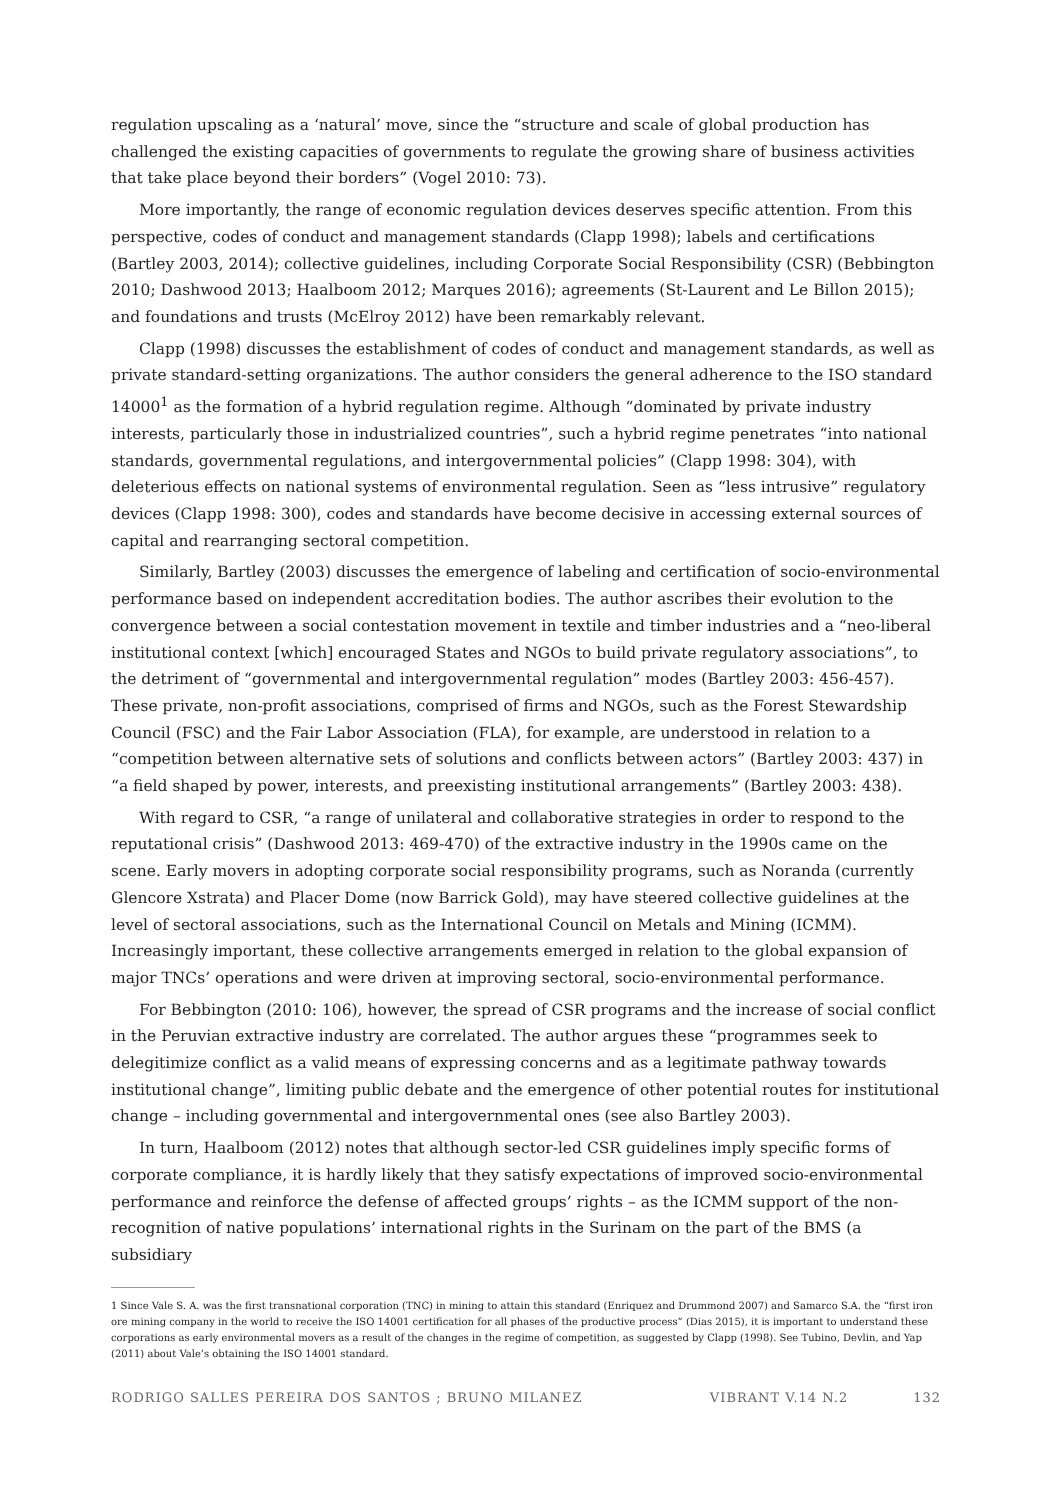regulation upscaling as a ‘natural’ move, since the “structure and scale of global production has challenged the existing capacities of governments to regulate the growing share of business activities that take place beyond their borders” (Vogel 2010: 73).
More importantly, the range of economic regulation devices deserves specific attention. From this perspective, codes of conduct and management standards (Clapp 1998); labels and certifications (Bartley 2003, 2014); collective guidelines, including Corporate Social Responsibility (CSR) (Bebbington 2010; Dashwood 2013; Haalboom 2012; Marques 2016); agreements (St-Laurent and Le Billon 2015); and foundations and trusts (McElroy 2012) have been remarkably relevant.
Clapp (1998) discusses the establishment of codes of conduct and management standards, as well as private standard-setting organizations. The author considers the general adherence to the ISO standard 14000<sup>1</sup> as the formation of a hybrid regulation regime. Although “dominated by private industry interests, particularly those in industrialized countries”, such a hybrid regime penetrates “into national standards, governmental regulations, and intergovernmental policies” (Clapp 1998: 304), with deleterious effects on national systems of environmental regulation. Seen as “less intrusive” regulatory devices (Clapp 1998: 300), codes and standards have become decisive in accessing external sources of capital and rearranging sectoral competition.
Similarly, Bartley (2003) discusses the emergence of labeling and certification of socio-environmental performance based on independent accreditation bodies. The author ascribes their evolution to the convergence between a social contestation movement in textile and timber industries and a “neo-liberal institutional context [which] encouraged States and NGOs to build private regulatory associations”, to the detriment of “governmental and intergovernmental regulation” modes (Bartley 2003: 456-457). These private, non-profit associations, comprised of firms and NGOs, such as the Forest Stewardship Council (FSC) and the Fair Labor Association (FLA), for example, are understood in relation to a “competition between alternative sets of solutions and conflicts between actors” (Bartley 2003: 437) in “a field shaped by power, interests, and preexisting institutional arrangements” (Bartley 2003: 438).
With regard to CSR, “a range of unilateral and collaborative strategies in order to respond to the reputational crisis” (Dashwood 2013: 469-470) of the extractive industry in the 1990s came on the scene. Early movers in adopting corporate social responsibility programs, such as Noranda (currently Glencore Xstrata) and Placer Dome (now Barrick Gold), may have steered collective guidelines at the level of sectoral associations, such as the International Council on Metals and Mining (ICMM). Increasingly important, these collective arrangements emerged in relation to the global expansion of major TNCs’ operations and were driven at improving sectoral, socio-environmental performance.
For Bebbington (2010: 106), however, the spread of CSR programs and the increase of social conflict in the Peruvian extractive industry are correlated. The author argues these “programmes seek to delegitimize conflict as a valid means of expressing concerns and as a legitimate pathway towards institutional change”, limiting public debate and the emergence of other potential routes for institutional change – including governmental and intergovernmental ones (see also Bartley 2003).
In turn, Haalboom (2012) notes that although sector-led CSR guidelines imply specific forms of corporate compliance, it is hardly likely that they satisfy expectations of improved socio-environmental performance and reinforce the defense of affected groups’ rights – as the ICMM support of the non-recognition of native populations’ international rights in the Surinam on the part of the BMS (a subsidiary
1 Since Vale S. A. was the first transnational corporation (TNC) in mining to attain this standard (Enriquez and Drummond 2007) and Samarco S.A. the “first iron ore mining company in the world to receive the ISO 14001 certification for all phases of the productive process” (Dias 2015), it is important to understand these corporations as early environmental movers as a result of the changes in the regime of competition, as suggested by Clapp (1998). See Tubino, Devlin, and Yap (2011) about Vale’s obtaining the ISO 14001 standard.
RODRIGO SALLES PEREIRA DOS SANTOS ; BRUNO MILANEZ VIBRANT V.14 N.2 132